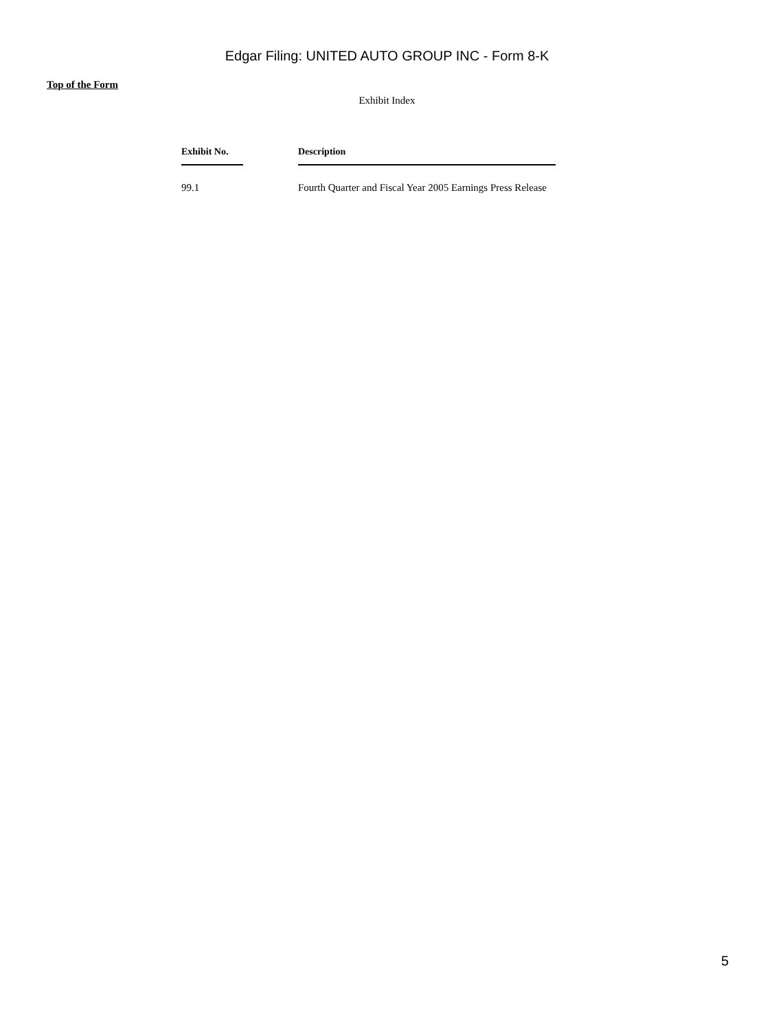Edgar Filing: UNITED AUTO GROUP INC - Form 8-K
Top of the Form
Exhibit Index
| Exhibit No. | Description |
| --- | --- |
| 99.1 | Fourth Quarter and Fiscal Year 2005 Earnings Press Release |
5